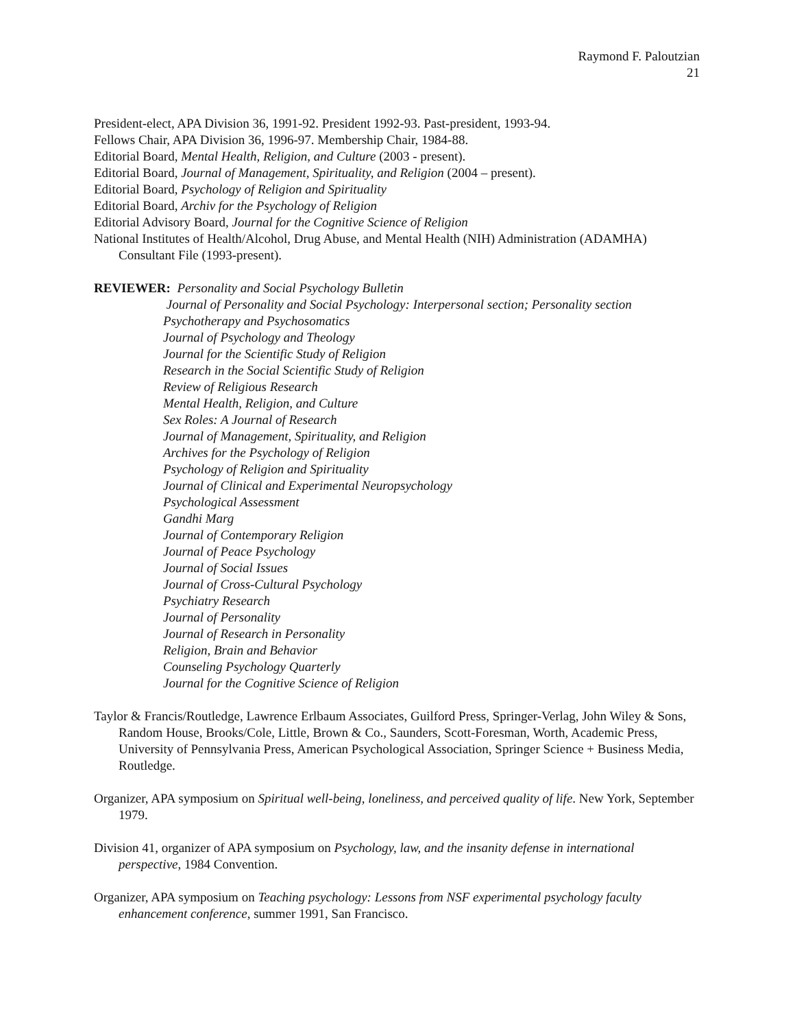Raymond F. Paloutzian
21
President-elect, APA Division 36, 1991-92. President 1992-93. Past-president, 1993-94.
Fellows Chair, APA Division 36, 1996-97. Membership Chair, 1984-88.
Editorial Board, Mental Health, Religion, and Culture (2003 - present).
Editorial Board, Journal of Management, Spirituality, and Religion (2004 – present).
Editorial Board, Psychology of Religion and Spirituality
Editorial Board, Archiv for the Psychology of Religion
Editorial Advisory Board, Journal for the Cognitive Science of Religion
National Institutes of Health/Alcohol, Drug Abuse, and Mental Health (NIH) Administration (ADAMHA) Consultant File (1993-present).
REVIEWER: Personality and Social Psychology Bulletin
Journal of Personality and Social Psychology: Interpersonal section; Personality section
Psychotherapy and Psychosomatics
Journal of Psychology and Theology
Journal for the Scientific Study of Religion
Research in the Social Scientific Study of Religion
Review of Religious Research
Mental Health, Religion, and Culture
Sex Roles: A Journal of Research
Journal of Management, Spirituality, and Religion
Archives for the Psychology of Religion
Psychology of Religion and Spirituality
Journal of Clinical and Experimental Neuropsychology
Psychological Assessment
Gandhi Marg
Journal of Contemporary Religion
Journal of Peace Psychology
Journal of Social Issues
Journal of Cross-Cultural Psychology
Psychiatry Research
Journal of Personality
Journal of Research in Personality
Religion, Brain and Behavior
Counseling Psychology Quarterly
Journal for the Cognitive Science of Religion
Taylor & Francis/Routledge, Lawrence Erlbaum Associates, Guilford Press, Springer-Verlag, John Wiley & Sons, Random House, Brooks/Cole, Little, Brown & Co., Saunders, Scott-Foresman, Worth, Academic Press, University of Pennsylvania Press, American Psychological Association, Springer Science + Business Media, Routledge.
Organizer, APA symposium on Spiritual well-being, loneliness, and perceived quality of life. New York, September 1979.
Division 41, organizer of APA symposium on Psychology, law, and the insanity defense in international perspective, 1984 Convention.
Organizer, APA symposium on Teaching psychology: Lessons from NSF experimental psychology faculty enhancement conference, summer 1991, San Francisco.